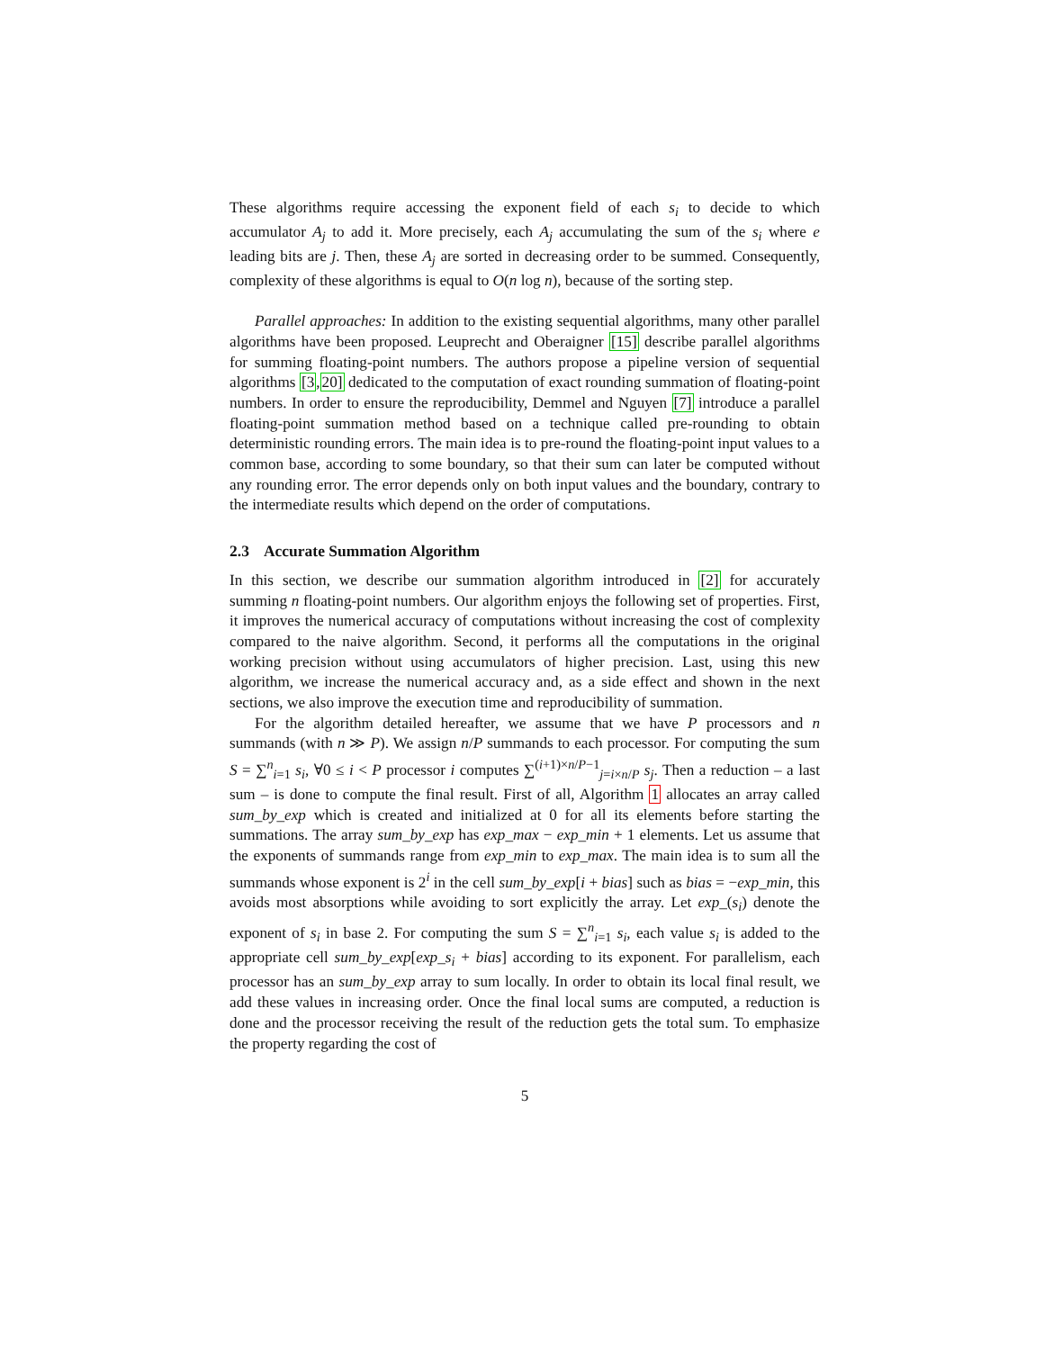These algorithms require accessing the exponent field of each s<sub>i</sub> to decide to which accumulator A<sub>j</sub> to add it. More precisely, each A<sub>j</sub> accumulating the sum of the s<sub>i</sub> where e leading bits are j. Then, these A<sub>j</sub> are sorted in decreasing order to be summed. Consequently, complexity of these algorithms is equal to O(n log n), because of the sorting step.
Parallel approaches: In addition to the existing sequential algorithms, many other parallel algorithms have been proposed. Leuprecht and Oberaigner [15] describe parallel algorithms for summing floating-point numbers. The authors propose a pipeline version of sequential algorithms [3,20] dedicated to the computation of exact rounding summation of floating-point numbers. In order to ensure the reproducibility, Demmel and Nguyen [7] introduce a parallel floating-point summation method based on a technique called pre-rounding to obtain deterministic rounding errors. The main idea is to pre-round the floating-point input values to a common base, according to some boundary, so that their sum can later be computed without any rounding error. The error depends only on both input values and the boundary, contrary to the intermediate results which depend on the order of computations.
2.3 Accurate Summation Algorithm
In this section, we describe our summation algorithm introduced in [2] for accurately summing n floating-point numbers. Our algorithm enjoys the following set of properties. First, it improves the numerical accuracy of computations without increasing the cost of complexity compared to the naive algorithm. Second, it performs all the computations in the original working precision without using accumulators of higher precision. Last, using this new algorithm, we increase the numerical accuracy and, as a side effect and shown in the next sections, we also improve the execution time and reproducibility of summation.
For the algorithm detailed hereafter, we assume that we have P processors and n summands (with n ≫ P). We assign n/P summands to each processor. For computing the sum S = ∑<sup>n</sup><sub>i=1</sub> s<sub>i</sub>, ∀0 ≤ i < P processor i computes ∑<sup>(i+1)×n/P−1</sup><sub>j=i×n/P</sub> s<sub>j</sub>. Then a reduction – a last sum – is done to compute the final result. First of all, Algorithm 1 allocates an array called sum_by_exp which is created and initialized at 0 for all its elements before starting the summations. The array sum_by_exp has exp_max − exp_min + 1 elements. Let us assume that the exponents of summands range from exp_min to exp_max. The main idea is to sum all the summands whose exponent is 2<sup>i</sup> in the cell sum_by_exp[i + bias] such as bias = −exp_min, this avoids most absorptions while avoiding to sort explicitly the array. Let exp_(s<sub>i</sub>) denote the exponent of s<sub>i</sub> in base 2. For computing the sum S = ∑<sup>n</sup><sub>i=1</sub> s<sub>i</sub>, each value s<sub>i</sub> is added to the appropriate cell sum_by_exp[exp_s<sub>i</sub> + bias] according to its exponent. For parallelism, each processor has an sum_by_exp array to sum locally. In order to obtain its local final result, we add these values in increasing order. Once the final local sums are computed, a reduction is done and the processor receiving the result of the reduction gets the total sum. To emphasize the property regarding the cost of
5